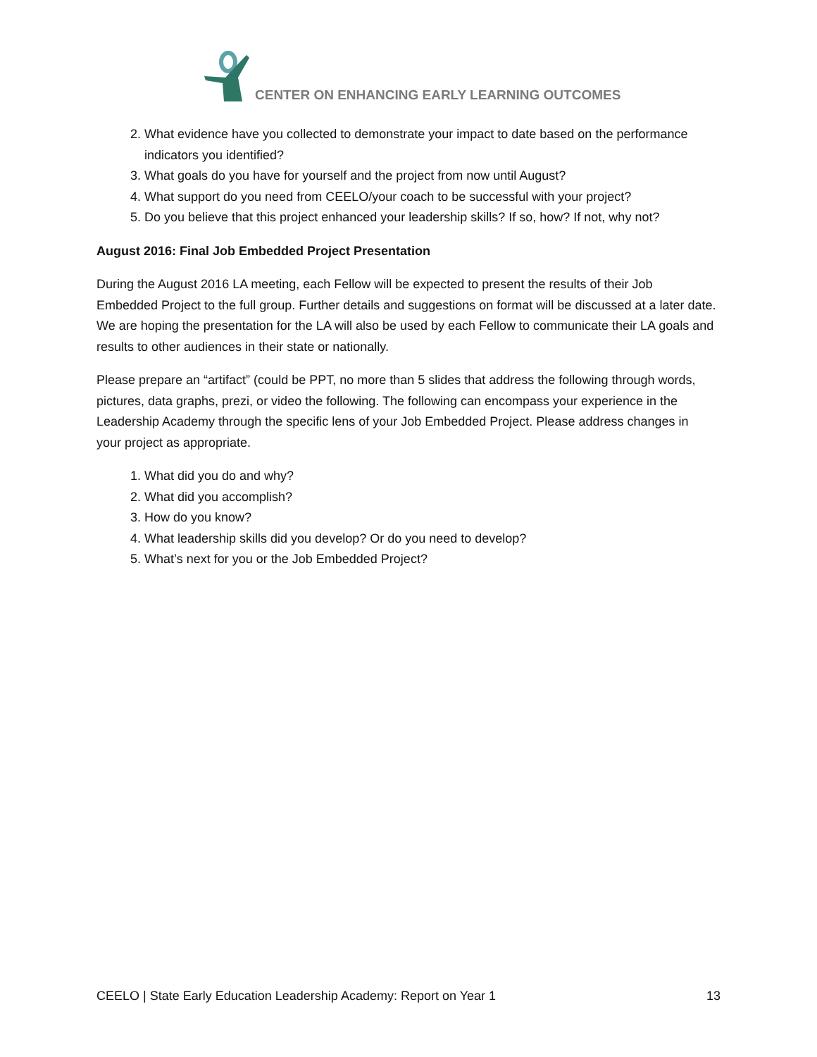CENTER ON ENHANCING EARLY LEARNING OUTCOMES
2. What evidence have you collected to demonstrate your impact to date based on the performance indicators you identified?
3. What goals do you have for yourself and the project from now until August?
4. What support do you need from CEELO/your coach to be successful with your project?
5. Do you believe that this project enhanced your leadership skills? If so, how? If not, why not?
August 2016: Final Job Embedded Project Presentation
During the August 2016 LA meeting, each Fellow will be expected to present the results of their Job Embedded Project to the full group. Further details and suggestions on format will be discussed at a later date. We are hoping the presentation for the LA will also be used by each Fellow to communicate their LA goals and results to other audiences in their state or nationally.
Please prepare an “artifact” (could be PPT, no more than 5 slides that address the following through words, pictures, data graphs, prezi, or video the following. The following can encompass your experience in the Leadership Academy through the specific lens of your Job Embedded Project. Please address changes in your project as appropriate.
1. What did you do and why?
2. What did you accomplish?
3. How do you know?
4. What leadership skills did you develop? Or do you need to develop?
5. What’s next for you or the Job Embedded Project?
CEELO | State Early Education Leadership Academy: Report on Year 1 13